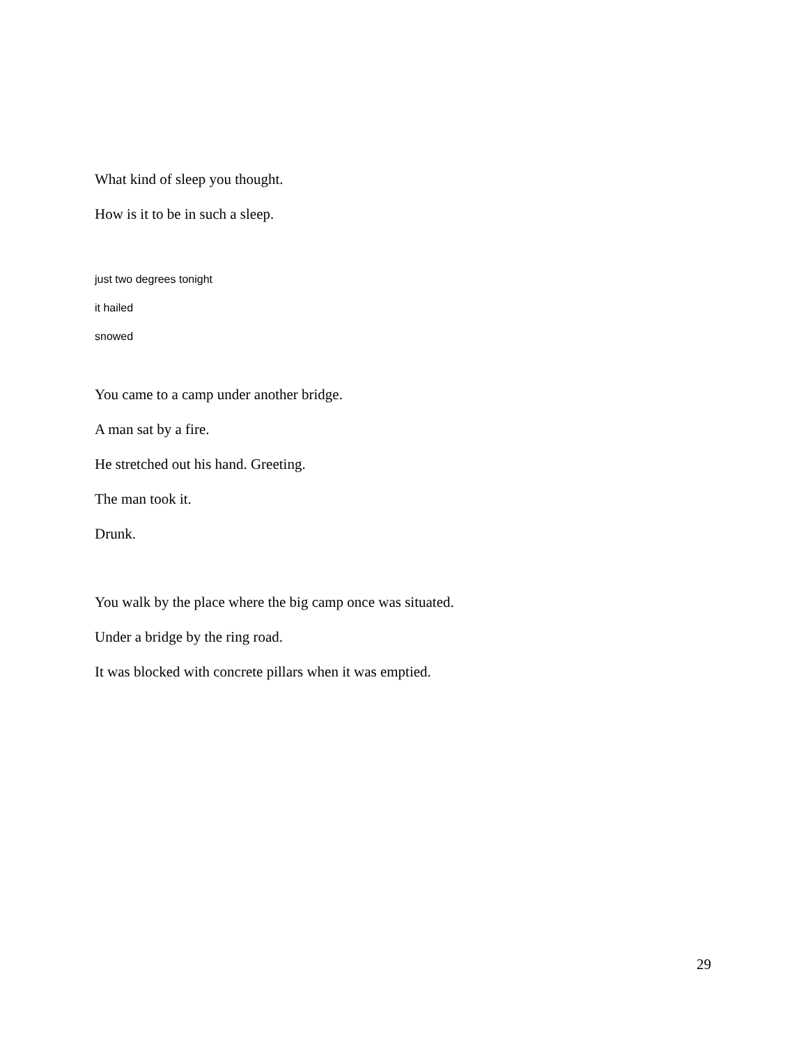What kind of sleep you thought.
How is it to be in such a sleep.
just two degrees tonight
it hailed
snowed
You came to a camp under another bridge.
A man sat by a fire.
He stretched out his hand. Greeting.
The man took it.
Drunk.
You walk by the place where the big camp once was situated.
Under a bridge by the ring road.
It was blocked with concrete pillars when it was emptied.
29